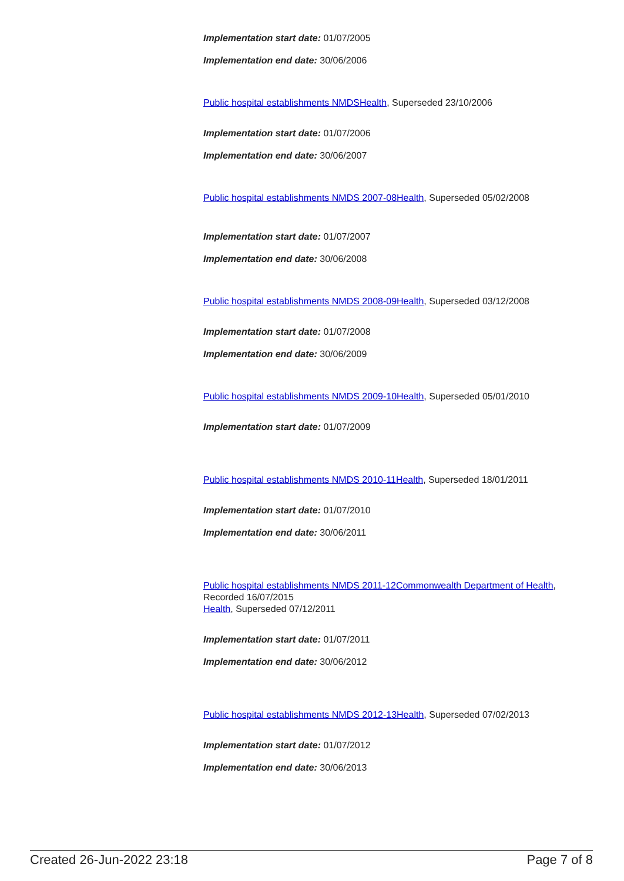Implementation start date: 01/07/2005
Implementation end date: 30/06/2006
Public hospital establishments NMDS Health, Superseded 23/10/2006
Implementation start date: 01/07/2006
Implementation end date: 30/06/2007
Public hospital establishments NMDS 2007-08 Health, Superseded 05/02/2008
Implementation start date: 01/07/2007
Implementation end date: 30/06/2008
Public hospital establishments NMDS 2008-09 Health, Superseded 03/12/2008
Implementation start date: 01/07/2008
Implementation end date: 30/06/2009
Public hospital establishments NMDS 2009-10 Health, Superseded 05/01/2010
Implementation start date: 01/07/2009
Public hospital establishments NMDS 2010-11 Health, Superseded 18/01/2011
Implementation start date: 01/07/2010
Implementation end date: 30/06/2011
Public hospital establishments NMDS 2011-12 Commonwealth Department of Health, Recorded 16/07/2015
Health, Superseded 07/12/2011
Implementation start date: 01/07/2011
Implementation end date: 30/06/2012
Public hospital establishments NMDS 2012-13 Health, Superseded 07/02/2013
Implementation start date: 01/07/2012
Implementation end date: 30/06/2013
Created 26-Jun-2022 23:18 Page 7 of 8